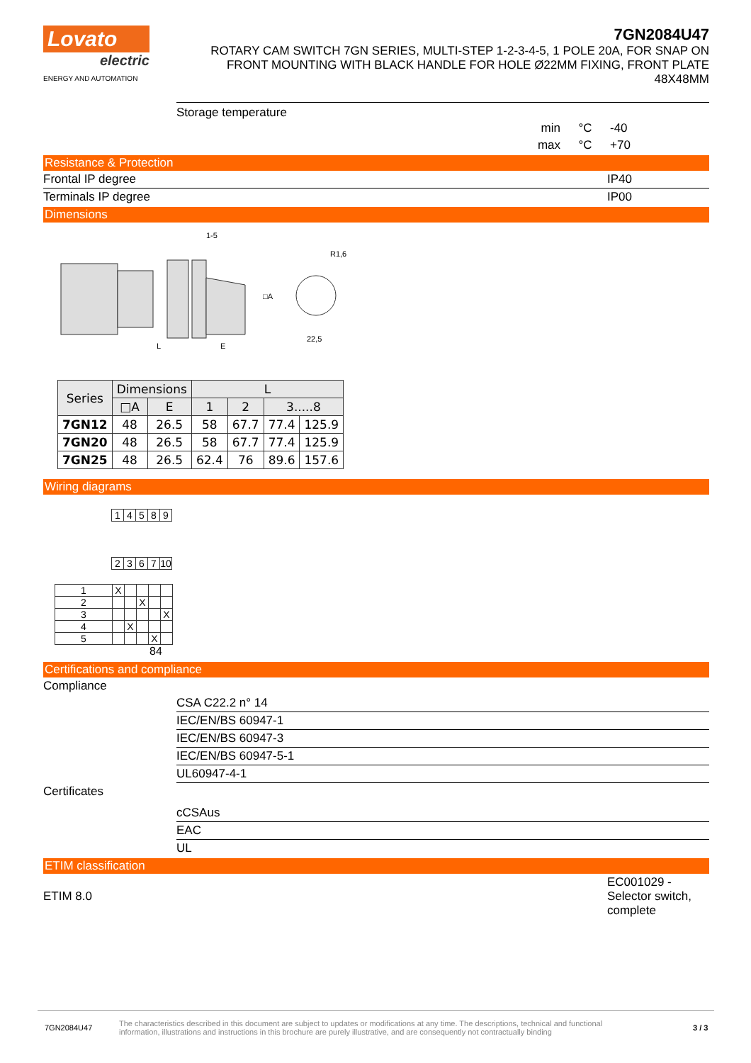Lovato
electric
ENERGY AND AUTOMATION
7GN2084U47
ROTARY CAM SWITCH 7GN SERIES, MULTI-STEP 1-2-3-4-5, 1 POLE 20A, FOR SNAP ON FRONT MOUNTING WITH BLACK HANDLE FOR HOLE Ø22MM FIXING, FRONT PLATE 48X48MM
Storage temperature
min °C -40
max °C +70
Resistance & Protection
Frontal IP degree IP40
Terminals IP degree IP00
Dimensions
E
L
1-5
□A
22,5
R1,6
| Series | Dimensions | | L | | | |
| --- | --- | --- | --- | --- | --- | --- |
| | □A | E | 1 | 2 | 3.....8 | |
| 7GN12 | 48 | 26.5 | 58 | 67.7 | 77.4 | 125.9 |
| 7GN20 | 48 | 26.5 | 58 | 67.7 | 77.4 | 125.9 |
| 7GN25 | 48 | 26.5 | 62.4 | 76 | 89.6 | 157.6 |
Wiring diagrams
| 1 | 4 | 5 | 8 | 9 |
| 2 | 3 | 6 | 7 | 10 |
| 1 | X | | | | |
| 2 | | | X | | |
| 3 | | | | | X |
| 4 | | X | | | |
| 5 | | | | X | |
84
Certifications and compliance
Compliance
CSA C22.2 n° 14
IEC/EN/BS 60947-1
IEC/EN/BS 60947-3
IEC/EN/BS 60947-5-1
UL60947-4-1
Certificates
cCSAus
EAC
UL
ETIM classification
ETIM 8.0 EC001029 -
Selector switch,
complete
7GN2084U47 The characteristics described in this document are subject to updates or modifications at any time. The descriptions, technical and functional information, illustrations and instructions in this brochure are purely illustrative, and are consequently not contractually binding 3 / 3